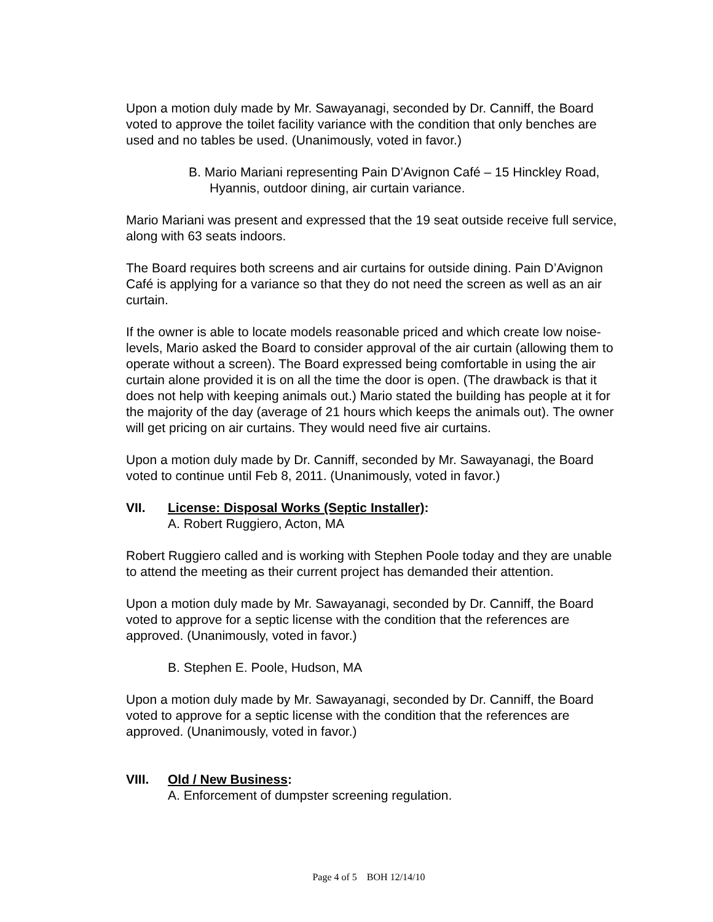Upon a motion duly made by Mr. Sawayanagi, seconded by Dr. Canniff, the Board voted to approve the toilet facility variance with the condition that only benches are used and no tables be used. (Unanimously, voted in favor.)
B. Mario Mariani representing Pain D’Avignon Café – 15 Hinckley Road, Hyannis, outdoor dining, air curtain variance.
Mario Mariani was present and expressed that the 19 seat outside receive full service, along with 63 seats indoors.
The Board requires both screens and air curtains for outside dining. Pain D’Avignon Café is applying for a variance so that they do not need the screen as well as an air curtain.
If the owner is able to locate models reasonable priced and which create low noise-levels, Mario asked the Board to consider approval of the air curtain (allowing them to operate without a screen). The Board expressed being comfortable in using the air curtain alone provided it is on all the time the door is open. (The drawback is that it does not help with keeping animals out.) Mario stated the building has people at it for the majority of the day (average of 21 hours which keeps the animals out). The owner will get pricing on air curtains. They would need five air curtains.
Upon a motion duly made by Dr. Canniff, seconded by Mr. Sawayanagi, the Board voted to continue until Feb 8, 2011. (Unanimously, voted in favor.)
VII. License: Disposal Works (Septic Installer):
A. Robert Ruggiero, Acton, MA
Robert Ruggiero called and is working with Stephen Poole today and they are unable to attend the meeting as their current project has demanded their attention.
Upon a motion duly made by Mr. Sawayanagi, seconded by Dr. Canniff, the Board voted to approve for a septic license with the condition that the references are approved. (Unanimously, voted in favor.)
B. Stephen E. Poole, Hudson, MA
Upon a motion duly made by Mr. Sawayanagi, seconded by Dr. Canniff, the Board voted to approve for a septic license with the condition that the references are approved. (Unanimously, voted in favor.)
VIII. Old / New Business:
A. Enforcement of dumpster screening regulation.
Page 4 of 5 BOH 12/14/10